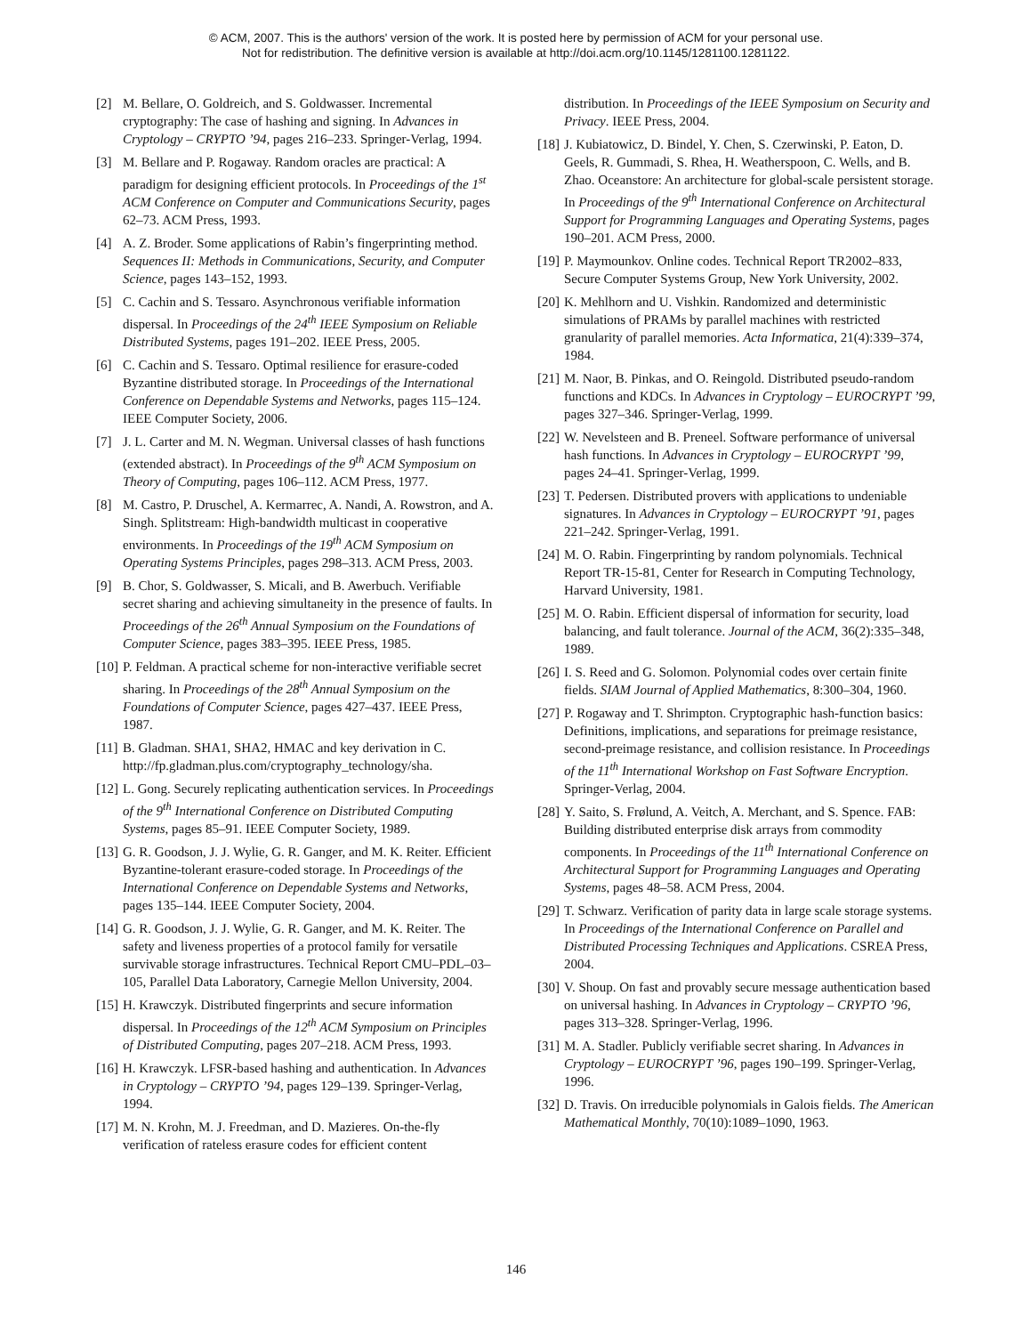© ACM, 2007. This is the authors' version of the work. It is posted here by permission of ACM for your personal use.
Not for redistribution. The definitive version is available at http://doi.acm.org/10.1145/1281100.1281122.
[2] M. Bellare, O. Goldreich, and S. Goldwasser. Incremental cryptography: The case of hashing and signing. In Advances in Cryptology – CRYPTO ’94, pages 216–233. Springer-Verlag, 1994.
[3] M. Bellare and P. Rogaway. Random oracles are practical: A paradigm for designing efficient protocols. In Proceedings of the 1<sup>st</sup> ACM Conference on Computer and Communications Security, pages 62–73. ACM Press, 1993.
[4] A. Z. Broder. Some applications of Rabin’s fingerprinting method. Sequences II: Methods in Communications, Security, and Computer Science, pages 143–152, 1993.
[5] C. Cachin and S. Tessaro. Asynchronous verifiable information dispersal. In Proceedings of the 24<sup>th</sup> IEEE Symposium on Reliable Distributed Systems, pages 191–202. IEEE Press, 2005.
[6] C. Cachin and S. Tessaro. Optimal resilience for erasure-coded Byzantine distributed storage. In Proceedings of the International Conference on Dependable Systems and Networks, pages 115–124. IEEE Computer Society, 2006.
[7] J. L. Carter and M. N. Wegman. Universal classes of hash functions (extended abstract). In Proceedings of the 9<sup>th</sup> ACM Symposium on Theory of Computing, pages 106–112. ACM Press, 1977.
[8] M. Castro, P. Druschel, A. Kermarrec, A. Nandi, A. Rowstron, and A. Singh. Splitstream: High-bandwidth multicast in cooperative environments. In Proceedings of the 19<sup>th</sup> ACM Symposium on Operating Systems Principles, pages 298–313. ACM Press, 2003.
[9] B. Chor, S. Goldwasser, S. Micali, and B. Awerbuch. Verifiable secret sharing and achieving simultaneity in the presence of faults. In Proceedings of the 26<sup>th</sup> Annual Symposium on the Foundations of Computer Science, pages 383–395. IEEE Press, 1985.
[10] P. Feldman. A practical scheme for non-interactive verifiable secret sharing. In Proceedings of the 28<sup>th</sup> Annual Symposium on the Foundations of Computer Science, pages 427–437. IEEE Press, 1987.
[11] B. Gladman. SHA1, SHA2, HMAC and key derivation in C. http://fp.gladman.plus.com/cryptography_technology/sha.
[12] L. Gong. Securely replicating authentication services. In Proceedings of the 9<sup>th</sup> International Conference on Distributed Computing Systems, pages 85–91. IEEE Computer Society, 1989.
[13] G. R. Goodson, J. J. Wylie, G. R. Ganger, and M. K. Reiter. Efficient Byzantine-tolerant erasure-coded storage. In Proceedings of the International Conference on Dependable Systems and Networks, pages 135–144. IEEE Computer Society, 2004.
[14] G. R. Goodson, J. J. Wylie, G. R. Ganger, and M. K. Reiter. The safety and liveness properties of a protocol family for versatile survivable storage infrastructures. Technical Report CMU–PDL–03–105, Parallel Data Laboratory, Carnegie Mellon University, 2004.
[15] H. Krawczyk. Distributed fingerprints and secure information dispersal. In Proceedings of the 12<sup>th</sup> ACM Symposium on Principles of Distributed Computing, pages 207–218. ACM Press, 1993.
[16] H. Krawczyk. LFSR-based hashing and authentication. In Advances in Cryptology – CRYPTO ’94, pages 129–139. Springer-Verlag, 1994.
[17] M. N. Krohn, M. J. Freedman, and D. Mazieres. On-the-fly verification of rateless erasure codes for efficient content
distribution. In Proceedings of the IEEE Symposium on Security and Privacy. IEEE Press, 2004.
[18] J. Kubiatowicz, D. Bindel, Y. Chen, S. Czerwinski, P. Eaton, D. Geels, R. Gummadi, S. Rhea, H. Weatherspoon, C. Wells, and B. Zhao. Oceanstore: An architecture for global-scale persistent storage. In Proceedings of the 9<sup>th</sup> International Conference on Architectural Support for Programming Languages and Operating Systems, pages 190–201. ACM Press, 2000.
[19] P. Maymounkov. Online codes. Technical Report TR2002–833, Secure Computer Systems Group, New York University, 2002.
[20] K. Mehlhorn and U. Vishkin. Randomized and deterministic simulations of PRAMs by parallel machines with restricted granularity of parallel memories. Acta Informatica, 21(4):339–374, 1984.
[21] M. Naor, B. Pinkas, and O. Reingold. Distributed pseudo-random functions and KDCs. In Advances in Cryptology – EUROCRYPT ’99, pages 327–346. Springer-Verlag, 1999.
[22] W. Nevelsteen and B. Preneel. Software performance of universal hash functions. In Advances in Cryptology – EUROCRYPT ’99, pages 24–41. Springer-Verlag, 1999.
[23] T. Pedersen. Distributed provers with applications to undeniable signatures. In Advances in Cryptology – EUROCRYPT ’91, pages 221–242. Springer-Verlag, 1991.
[24] M. O. Rabin. Fingerprinting by random polynomials. Technical Report TR-15-81, Center for Research in Computing Technology, Harvard University, 1981.
[25] M. O. Rabin. Efficient dispersal of information for security, load balancing, and fault tolerance. Journal of the ACM, 36(2):335–348, 1989.
[26] I. S. Reed and G. Solomon. Polynomial codes over certain finite fields. SIAM Journal of Applied Mathematics, 8:300–304, 1960.
[27] P. Rogaway and T. Shrimpton. Cryptographic hash-function basics: Definitions, implications, and separations for preimage resistance, second-preimage resistance, and collision resistance. In Proceedings of the 11<sup>th</sup> International Workshop on Fast Software Encryption. Springer-Verlag, 2004.
[28] Y. Saito, S. Frølund, A. Veitch, A. Merchant, and S. Spence. FAB: Building distributed enterprise disk arrays from commodity components. In Proceedings of the 11<sup>th</sup> International Conference on Architectural Support for Programming Languages and Operating Systems, pages 48–58. ACM Press, 2004.
[29] T. Schwarz. Verification of parity data in large scale storage systems. In Proceedings of the International Conference on Parallel and Distributed Processing Techniques and Applications. CSREA Press, 2004.
[30] V. Shoup. On fast and provably secure message authentication based on universal hashing. In Advances in Cryptology – CRYPTO ’96, pages 313–328. Springer-Verlag, 1996.
[31] M. A. Stadler. Publicly verifiable secret sharing. In Advances in Cryptology – EUROCRYPT ’96, pages 190–199. Springer-Verlag, 1996.
[32] D. Travis. On irreducible polynomials in Galois fields. The American Mathematical Monthly, 70(10):1089–1090, 1963.
146